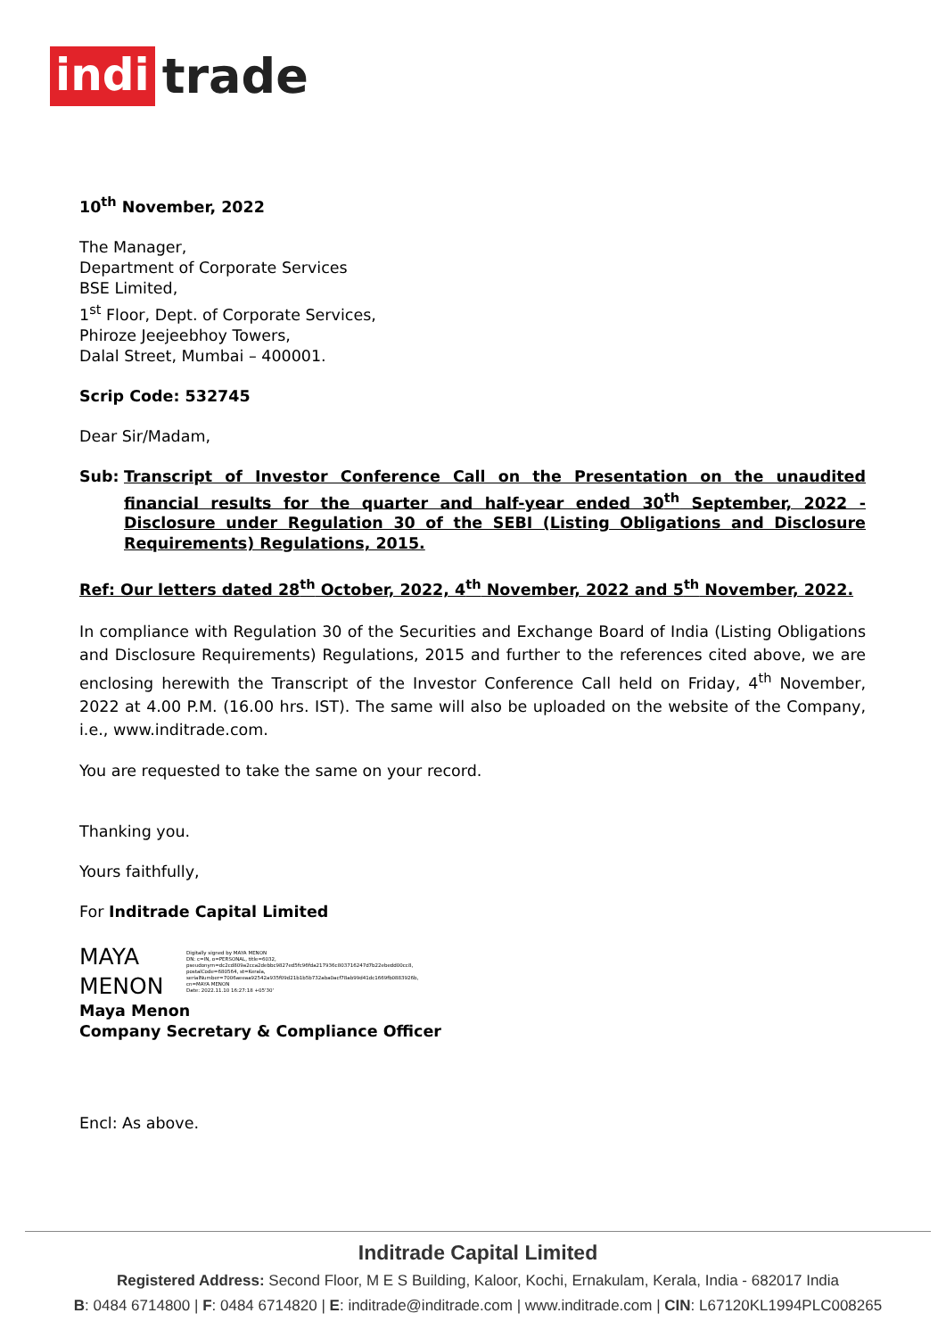indi trade
10<sup>th</sup> November, 2022
The Manager,
Department of Corporate Services
BSE Limited,
1<sup>st</sup> Floor, Dept. of Corporate Services,
Phiroze Jeejeebhoy Towers,
Dalal Street, Mumbai – 400001.
Scrip Code: 532745
Dear Sir/Madam,
Sub: Transcript of Investor Conference Call on the Presentation on the unaudited financial results for the quarter and half-year ended 30<sup>th</sup> September, 2022 - Disclosure under Regulation 30 of the SEBI (Listing Obligations and Disclosure Requirements) Regulations, 2015.
Ref: Our letters dated 28<sup>th</sup> October, 2022, 4<sup>th</sup> November, 2022 and 5<sup>th</sup> November, 2022.
In compliance with Regulation 30 of the Securities and Exchange Board of India (Listing Obligations and Disclosure Requirements) Regulations, 2015 and further to the references cited above, we are enclosing herewith the Transcript of the Investor Conference Call held on Friday, 4<sup>th</sup> November, 2022 at 4.00 P.M. (16.00 hrs. IST). The same will also be uploaded on the website of the Company, i.e., www.inditrade.com.
You are requested to take the same on your record.
Thanking you.
Yours faithfully,
For Inditrade Capital Limited
MAYA
MENON
Digitally signed by MAYA MENON
DN: c=IN, o=PERSONAL, title=6032, pseudonym=dc2cd809a2cca2debbc9827ed5fc96fda217936c803716247d7b22ebedd00cc8, postalCode=680564, st=Kerala, serialNumber=7006aeeaa92542a935f09d21b1b5b732aba0acf78ab99d41dc1669fb0883926b, cn=MAYA MENON
Date: 2022.11.10 16:27:18 +05'30'
Maya Menon
Company Secretary & Compliance Officer
Encl: As above.
Inditrade Capital Limited
Registered Address: Second Floor, M E S Building, Kaloor, Kochi, Ernakulam, Kerala, India - 682017 India
B: 0484 6714800 | F: 0484 6714820 | E: inditrade@inditrade.com | www.inditrade.com | CIN: L67120KL1994PLC008265